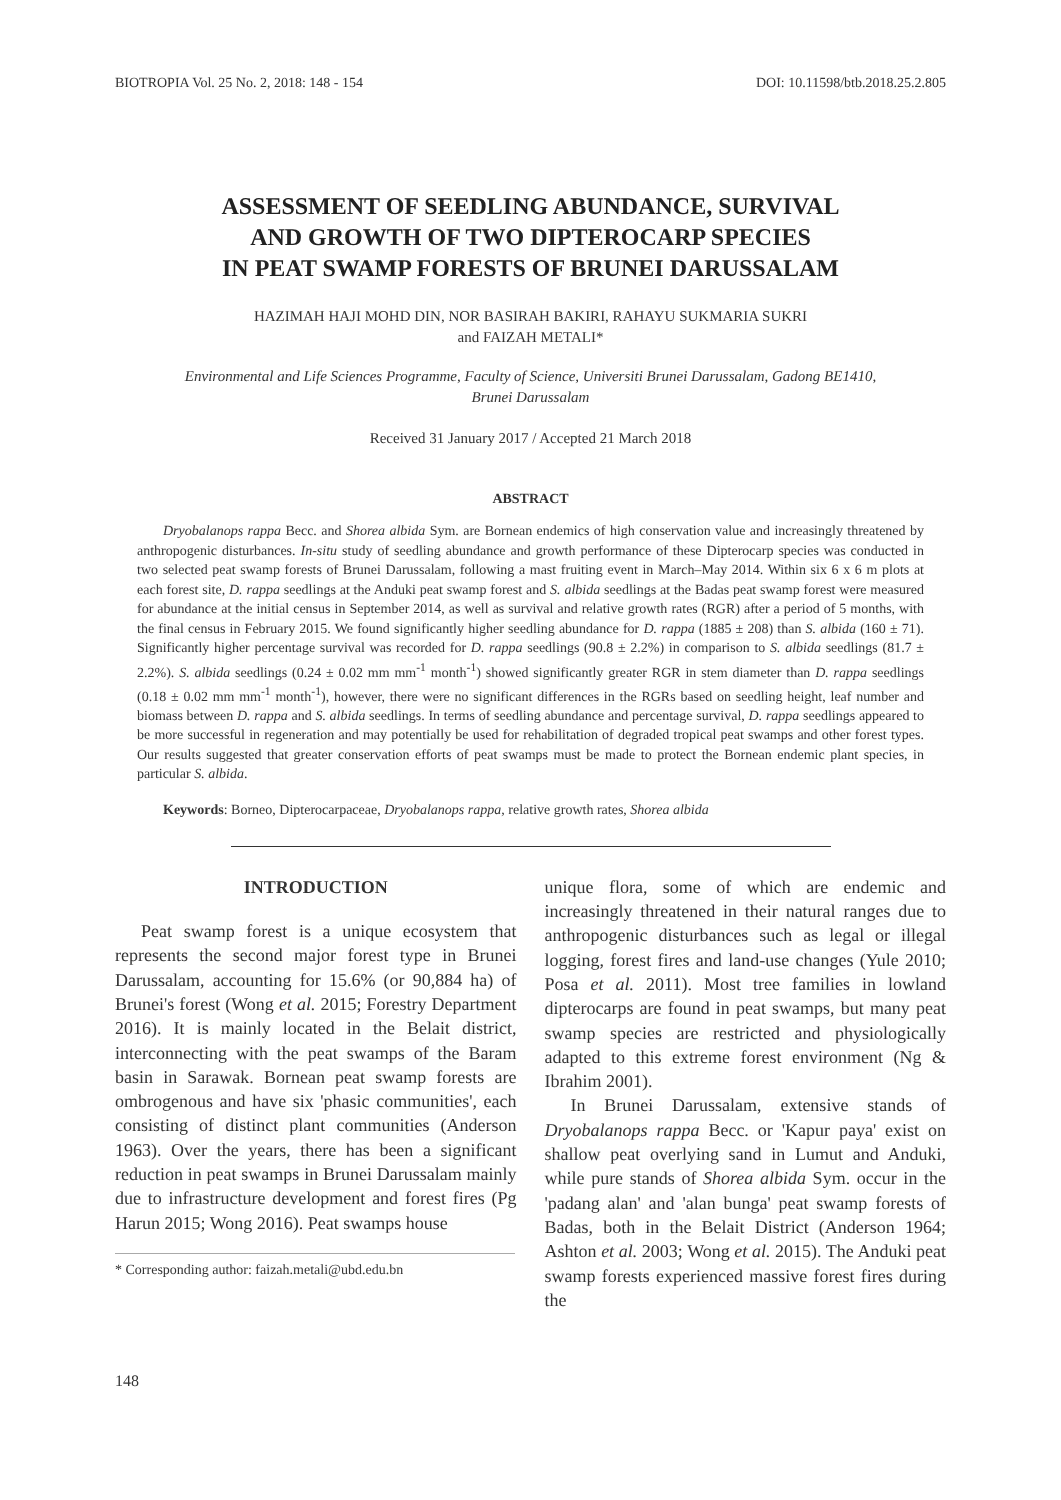BIOTROPIA Vol. 25 No. 2, 2018: 148 - 154 DOI: 10.11598/btb.2018.25.2.805
ASSESSMENT OF SEEDLING ABUNDANCE, SURVIVAL
AND GROWTH OF TWO DIPTEROCARP SPECIES
IN PEAT SWAMP FORESTS OF BRUNEI DARUSSALAM
HAZIMAH HAJI MOHD DIN, NOR BASIRAH BAKIRI, RAHAYU SUKMARIA SUKRI
and FAIZAH METALI*
Environmental and Life Sciences Programme, Faculty of Science, Universiti Brunei Darussalam, Gadong BE1410,
Brunei Darussalam
Received 31 January 2017 / Accepted 21 March 2018
ABSTRACT
Dryobalanops rappa Becc. and Shorea albida Sym. are Bornean endemics of high conservation value and increasingly threatened by anthropogenic disturbances. In-situ study of seedling abundance and growth performance of these Dipterocarp species was conducted in two selected peat swamp forests of Brunei Darussalam, following a mast fruiting event in March–May 2014. Within six 6 x 6 m plots at each forest site, D. rappa seedlings at the Anduki peat swamp forest and S. albida seedlings at the Badas peat swamp forest were measured for abundance at the initial census in September 2014, as well as survival and relative growth rates (RGR) after a period of 5 months, with the final census in February 2015. We found significantly higher seedling abundance for D. rappa (1885 ± 208) than S. albida (160 ± 71). Significantly higher percentage survival was recorded for D. rappa seedlings (90.8 ± 2.2%) in comparison to S. albida seedlings (81.7 ± 2.2%). S. albida seedlings (0.24 ± 0.02 mm mm<sup>-1</sup> month<sup>-1</sup>) showed significantly greater RGR in stem diameter than D. rappa seedlings (0.18 ± 0.02 mm mm<sup>-1</sup> month<sup>-1</sup>), however, there were no significant differences in the RGRs based on seedling height, leaf number and biomass between D. rappa and S. albida seedlings. In terms of seedling abundance and percentage survival, D. rappa seedlings appeared to be more successful in regeneration and may potentially be used for rehabilitation of degraded tropical peat swamps and other forest types. Our results suggested that greater conservation efforts of peat swamps must be made to protect the Bornean endemic plant species, in particular S. albida.
Keywords: Borneo, Dipterocarpaceae, Dryobalanops rappa, relative growth rates, Shorea albida
INTRODUCTION
Peat swamp forest is a unique ecosystem that represents the second major forest type in Brunei Darussalam, accounting for 15.6% (or 90,884 ha) of Brunei's forest (Wong et al. 2015; Forestry Department 2016). It is mainly located in the Belait district, interconnecting with the peat swamps of the Baram basin in Sarawak. Bornean peat swamp forests are ombrogenous and have six 'phasic communities', each consisting of distinct plant communities (Anderson 1963). Over the years, there has been a significant reduction in peat swamps in Brunei Darussalam mainly due to infrastructure development and forest fires (Pg Harun 2015; Wong 2016). Peat swamps house
* Corresponding author: faizah.metali@ubd.edu.bn
unique flora, some of which are endemic and increasingly threatened in their natural ranges due to anthropogenic disturbances such as legal or illegal logging, forest fires and land-use changes (Yule 2010; Posa et al. 2011). Most tree families in lowland dipterocarps are found in peat swamps, but many peat swamp species are restricted and physiologically adapted to this extreme forest environment (Ng & Ibrahim 2001).
In Brunei Darussalam, extensive stands of Dryobalanops rappa Becc. or 'Kapur paya' exist on shallow peat overlying sand in Lumut and Anduki, while pure stands of Shorea albida Sym. occur in the 'padang alan' and 'alan bunga' peat swamp forests of Badas, both in the Belait District (Anderson 1964; Ashton et al. 2003; Wong et al. 2015). The Anduki peat swamp forests experienced massive forest fires during the
148